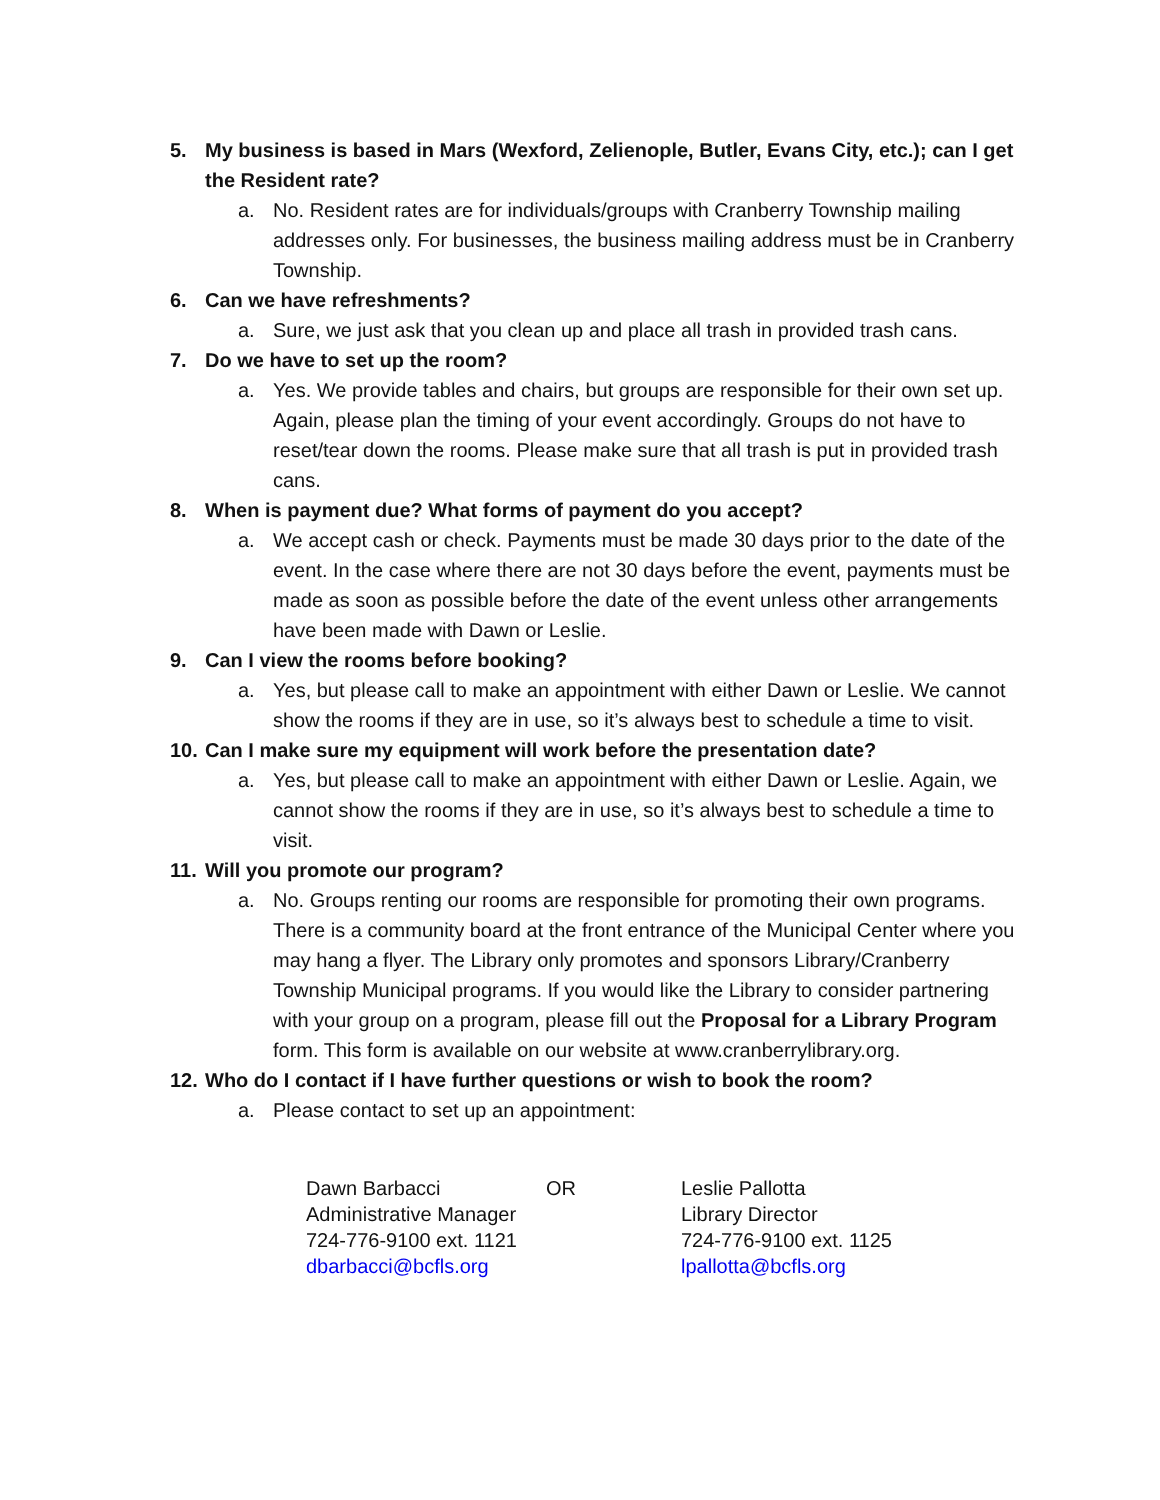5. My business is based in Mars (Wexford, Zelienople, Butler, Evans City, etc.); can I get the Resident rate?
a. No. Resident rates are for individuals/groups with Cranberry Township mailing addresses only. For businesses, the business mailing address must be in Cranberry Township.
6. Can we have refreshments?
a. Sure, we just ask that you clean up and place all trash in provided trash cans.
7. Do we have to set up the room?
a. Yes. We provide tables and chairs, but groups are responsible for their own set up. Again, please plan the timing of your event accordingly. Groups do not have to reset/tear down the rooms. Please make sure that all trash is put in provided trash cans.
8. When is payment due? What forms of payment do you accept?
a. We accept cash or check. Payments must be made 30 days prior to the date of the event. In the case where there are not 30 days before the event, payments must be made as soon as possible before the date of the event unless other arrangements have been made with Dawn or Leslie.
9. Can I view the rooms before booking?
a. Yes, but please call to make an appointment with either Dawn or Leslie. We cannot show the rooms if they are in use, so it’s always best to schedule a time to visit.
10. Can I make sure my equipment will work before the presentation date?
a. Yes, but please call to make an appointment with either Dawn or Leslie. Again, we cannot show the rooms if they are in use, so it’s always best to schedule a time to visit.
11. Will you promote our program?
a. No. Groups renting our rooms are responsible for promoting their own programs. There is a community board at the front entrance of the Municipal Center where you may hang a flyer. The Library only promotes and sponsors Library/Cranberry Township Municipal programs. If you would like the Library to consider partnering with your group on a program, please fill out the Proposal for a Library Program form. This form is available on our website at www.cranberrylibrary.org.
12. Who do I contact if I have further questions or wish to book the room?
a. Please contact to set up an appointment:
Dawn Barbacci
Administrative Manager
724-776-9100 ext. 1121
dbarbacci@bcfls.org
OR Leslie Pallotta
Library Director
724-776-9100 ext. 1125
lpallotta@bcfls.org